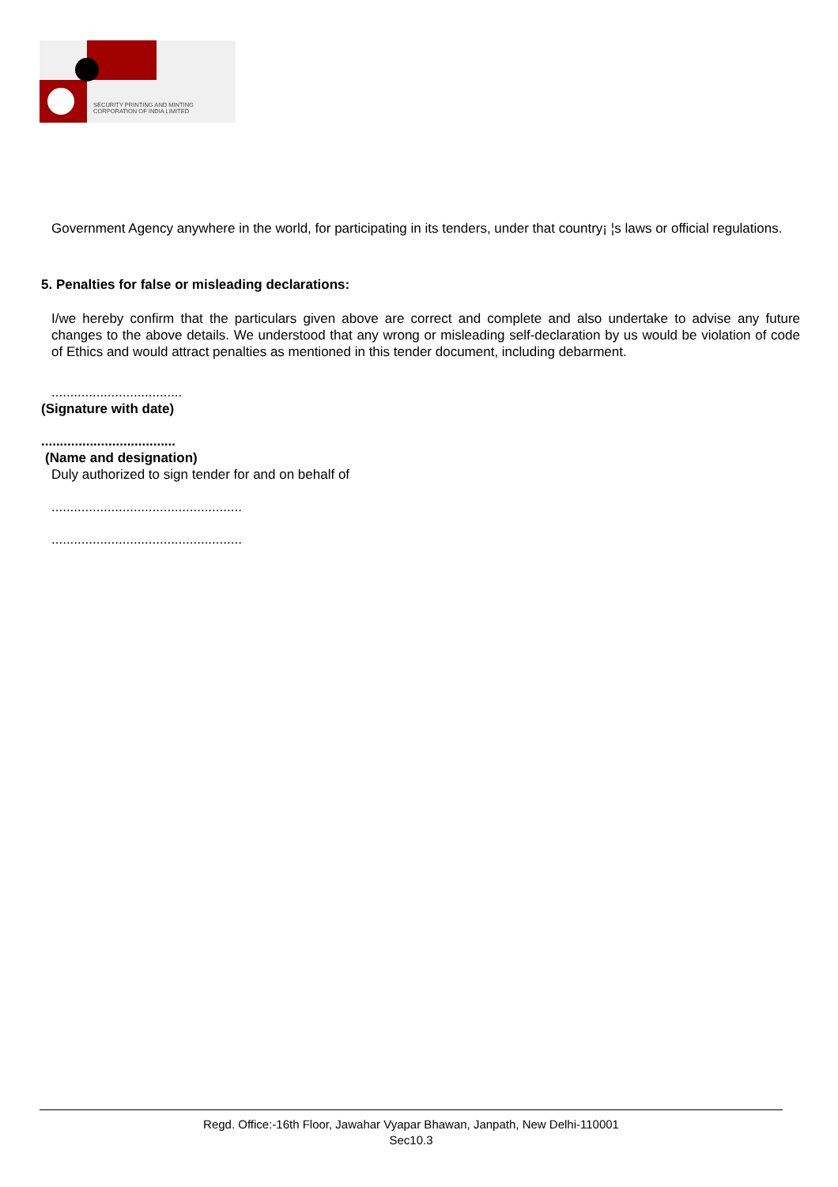SECURITY PRINTING AND MINTING
CORPORATION OF INDIA LIMITED
Government Agency anywhere in the world, for participating in its tenders, under that country¡ ¦s laws or official regulations.
5. Penalties for false or misleading declarations:
I/we hereby confirm that the particulars given above are correct and complete and also undertake to advise any future changes to the above details. We understood that any wrong or misleading self-declaration by us would be violation of code of Ethics and would attract penalties as mentioned in this tender document, including debarment.
...................................
(Signature with date)
....................................
(Name and designation)
Duly authorized to sign tender for and on behalf of
...................................................
...................................................
Regd. Office:-16th Floor, Jawahar Vyapar Bhawan, Janpath, New Delhi-110001
Sec10.3